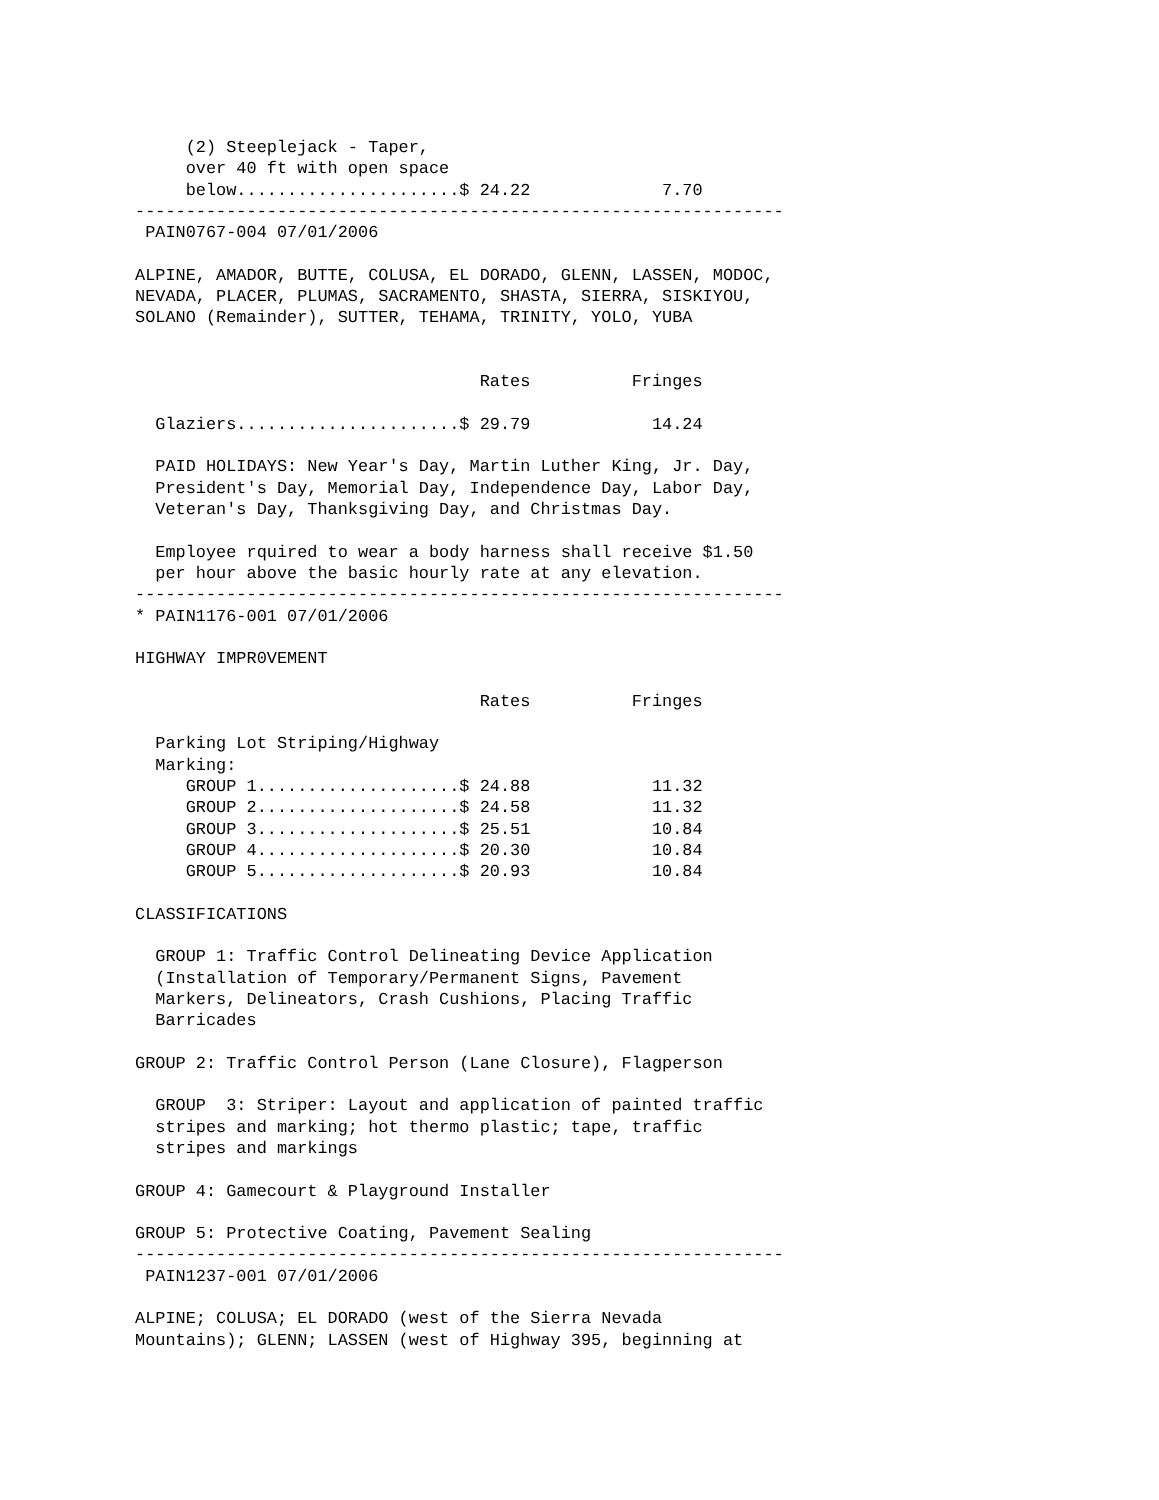(2) Steeplejack - Taper,
     over 40 ft with open space
     below......................$ 24.22             7.70
----------------------------------------------------------------
 PAIN0767-004 07/01/2006

ALPINE, AMADOR, BUTTE, COLUSA, EL DORADO, GLENN, LASSEN, MODOC,
NEVADA, PLACER, PLUMAS, SACRAMENTO, SHASTA, SIERRA, SISKIYOU,
SOLANO (Remainder), SUTTER, TEHAMA, TRINITY, YOLO, YUBA


                                  Rates          Fringes

  Glaziers......................$ 29.79            14.24

  PAID HOLIDAYS: New Year's Day, Martin Luther King, Jr. Day,
  President's Day, Memorial Day, Independence Day, Labor Day,
  Veteran's Day, Thanksgiving Day, and Christmas Day.

  Employee rquired to wear a body harness shall receive $1.50
  per hour above the basic hourly rate at any elevation.
----------------------------------------------------------------
* PAIN1176-001 07/01/2006

HIGHWAY IMPR0VEMENT

                                  Rates          Fringes

  Parking Lot Striping/Highway
  Marking:
     GROUP 1....................$ 24.88            11.32
     GROUP 2....................$ 24.58            11.32
     GROUP 3....................$ 25.51            10.84
     GROUP 4....................$ 20.30            10.84
     GROUP 5....................$ 20.93            10.84

CLASSIFICATIONS

  GROUP 1: Traffic Control Delineating Device Application
  (Installation of Temporary/Permanent Signs, Pavement
  Markers, Delineators, Crash Cushions, Placing Traffic
  Barricades

GROUP 2: Traffic Control Person (Lane Closure), Flagperson

  GROUP  3: Striper: Layout and application of painted traffic
  stripes and marking; hot thermo plastic; tape, traffic
  stripes and markings

GROUP 4: Gamecourt & Playground Installer

GROUP 5: Protective Coating, Pavement Sealing
----------------------------------------------------------------
 PAIN1237-001 07/01/2006

ALPINE; COLUSA; EL DORADO (west of the Sierra Nevada
Mountains); GLENN; LASSEN (west of Highway 395, beginning at